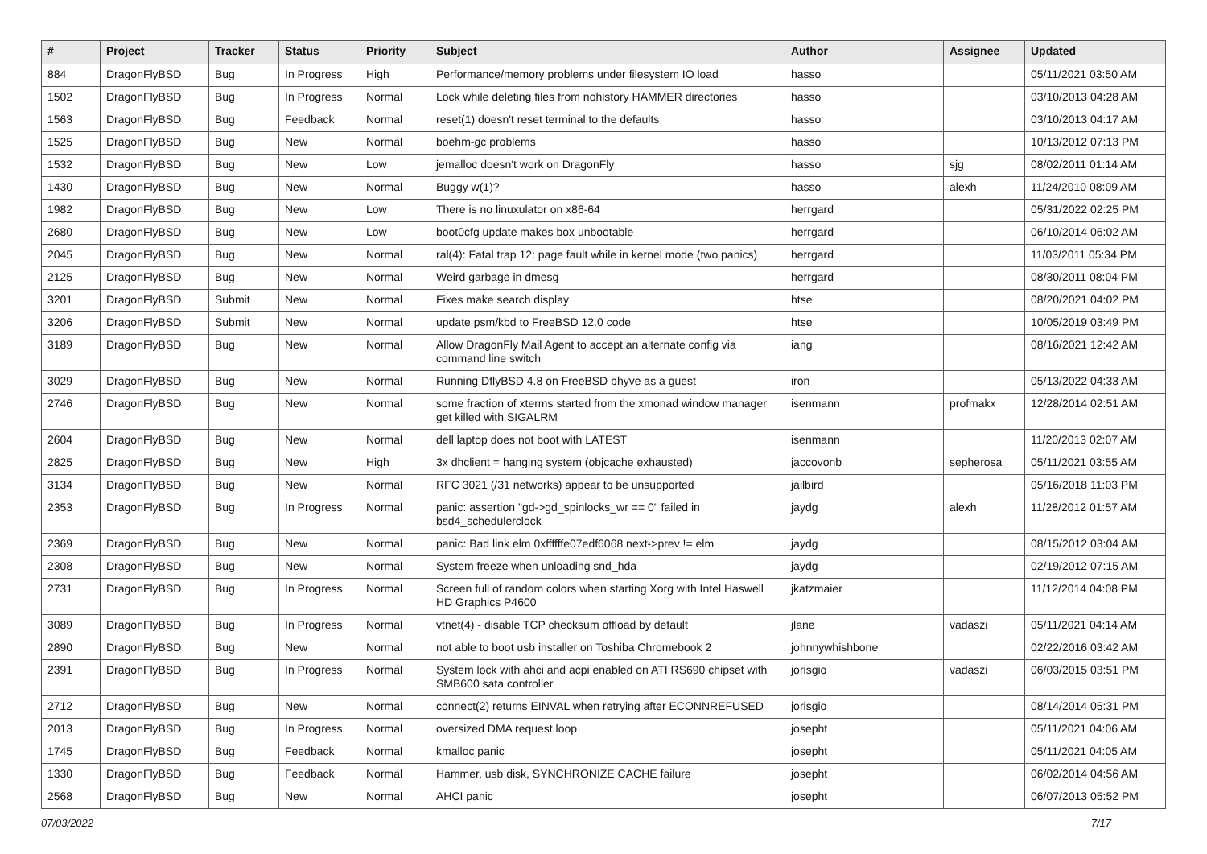| # | Project | Tracker | Status | Priority | Subject | Author | Assignee | Updated |
| --- | --- | --- | --- | --- | --- | --- | --- | --- |
| 884 | DragonFlyBSD | Bug | In Progress | High | Performance/memory problems under filesystem IO load | hasso | | 05/11/2021 03:50 AM |
| 1502 | DragonFlyBSD | Bug | In Progress | Normal | Lock while deleting files from nohistory HAMMER directories | hasso | | 03/10/2013 04:28 AM |
| 1563 | DragonFlyBSD | Bug | Feedback | Normal | reset(1) doesn't reset terminal to the defaults | hasso | | 03/10/2013 04:17 AM |
| 1525 | DragonFlyBSD | Bug | New | Normal | boehm-gc problems | hasso | | 10/13/2012 07:13 PM |
| 1532 | DragonFlyBSD | Bug | New | Low | jemalloc doesn't work on DragonFly | hasso | sjg | 08/02/2011 01:14 AM |
| 1430 | DragonFlyBSD | Bug | New | Normal | Buggy w(1)? | hasso | alexh | 11/24/2010 08:09 AM |
| 1982 | DragonFlyBSD | Bug | New | Low | There is no linuxulator on x86-64 | herrgard | | 05/31/2022 02:25 PM |
| 2680 | DragonFlyBSD | Bug | New | Low | boot0cfg update makes box unbootable | herrgard | | 06/10/2014 06:02 AM |
| 2045 | DragonFlyBSD | Bug | New | Normal | ral(4): Fatal trap 12: page fault while in kernel mode (two panics) | herrgard | | 11/03/2011 05:34 PM |
| 2125 | DragonFlyBSD | Bug | New | Normal | Weird garbage in dmesg | herrgard | | 08/30/2011 08:04 PM |
| 3201 | DragonFlyBSD | Submit | New | Normal | Fixes make search display | htse | | 08/20/2021 04:02 PM |
| 3206 | DragonFlyBSD | Submit | New | Normal | update psm/kbd to FreeBSD 12.0 code | htse | | 10/05/2019 03:49 PM |
| 3189 | DragonFlyBSD | Bug | New | Normal | Allow DragonFly Mail Agent to accept an alternate config via command line switch | iang | | 08/16/2021 12:42 AM |
| 3029 | DragonFlyBSD | Bug | New | Normal | Running DflyBSD 4.8 on FreeBSD bhyve as a guest | iron | | 05/13/2022 04:33 AM |
| 2746 | DragonFlyBSD | Bug | New | Normal | some fraction of xterms started from the xmonad window manager get killed with SIGALRM | isenmann | profmakx | 12/28/2014 02:51 AM |
| 2604 | DragonFlyBSD | Bug | New | Normal | dell laptop does not boot with LATEST | isenmann | | 11/20/2013 02:07 AM |
| 2825 | DragonFlyBSD | Bug | New | High | 3x dhclient = hanging system (objcache exhausted) | jaccovonb | sepherosa | 05/11/2021 03:55 AM |
| 3134 | DragonFlyBSD | Bug | New | Normal | RFC 3021 (/31 networks) appear to be unsupported | jailbird | | 05/16/2018 11:03 PM |
| 2353 | DragonFlyBSD | Bug | In Progress | Normal | panic: assertion "gd->gd_spinlocks_wr == 0" failed in bsd4_schedulerclock | jaydg | alexh | 11/28/2012 01:57 AM |
| 2369 | DragonFlyBSD | Bug | New | Normal | panic: Bad link elm 0xffffffe07edf6068 next->prev != elm | jaydg | | 08/15/2012 03:04 AM |
| 2308 | DragonFlyBSD | Bug | New | Normal | System freeze when unloading snd_hda | jaydg | | 02/19/2012 07:15 AM |
| 2731 | DragonFlyBSD | Bug | In Progress | Normal | Screen full of random colors when starting Xorg with Intel Haswell HD Graphics P4600 | jkatzmaier | | 11/12/2014 04:08 PM |
| 3089 | DragonFlyBSD | Bug | In Progress | Normal | vtnet(4) - disable TCP checksum offload by default | jlane | vadaszi | 05/11/2021 04:14 AM |
| 2890 | DragonFlyBSD | Bug | New | Normal | not able to boot usb installer on Toshiba Chromebook 2 | johnnywhishbone | | 02/22/2016 03:42 AM |
| 2391 | DragonFlyBSD | Bug | In Progress | Normal | System lock with ahci and acpi enabled on ATI RS690 chipset with SMB600 sata controller | jorisgio | vadaszi | 06/03/2015 03:51 PM |
| 2712 | DragonFlyBSD | Bug | New | Normal | connect(2) returns EINVAL when retrying after ECONNREFUSED | jorisgio | | 08/14/2014 05:31 PM |
| 2013 | DragonFlyBSD | Bug | In Progress | Normal | oversized DMA request loop | josepht | | 05/11/2021 04:06 AM |
| 1745 | DragonFlyBSD | Bug | Feedback | Normal | kmalloc panic | josepht | | 05/11/2021 04:05 AM |
| 1330 | DragonFlyBSD | Bug | Feedback | Normal | Hammer, usb disk, SYNCHRONIZE CACHE failure | josepht | | 06/02/2014 04:56 AM |
| 2568 | DragonFlyBSD | Bug | New | Normal | AHCI panic | josepht | | 06/07/2013 05:52 PM |
07/03/2022 7/17